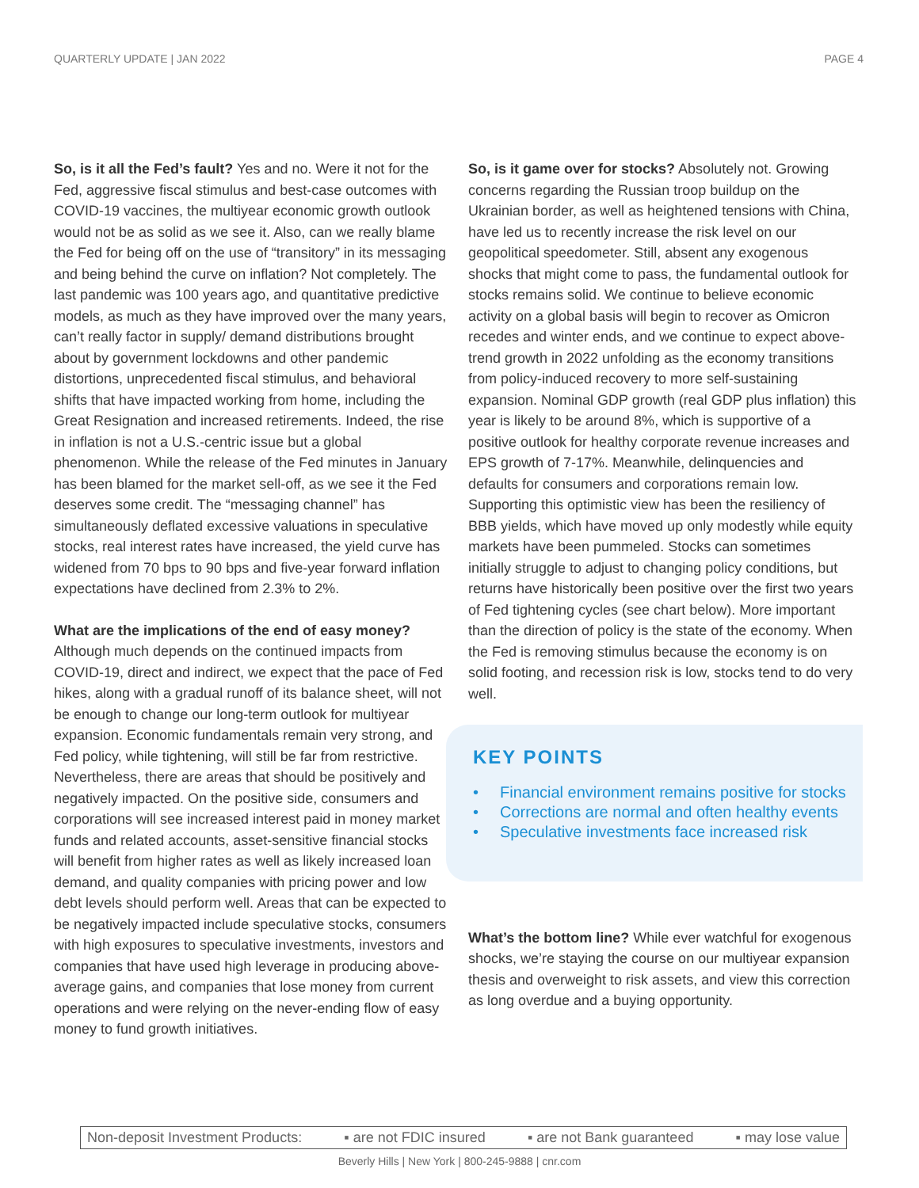QUARTERLY UPDATE | JAN 2022 PAGE 4
So, is it all the Fed’s fault? Yes and no. Were it not for the Fed, aggressive fiscal stimulus and best-case outcomes with COVID-19 vaccines, the multiyear economic growth outlook would not be as solid as we see it. Also, can we really blame the Fed for being off on the use of “transitory” in its messaging and being behind the curve on inflation? Not completely. The last pandemic was 100 years ago, and quantitative predictive models, as much as they have improved over the many years, can’t really factor in supply/ demand distributions brought about by government lockdowns and other pandemic distortions, unprecedented fiscal stimulus, and behavioral shifts that have impacted working from home, including the Great Resignation and increased retirements. Indeed, the rise in inflation is not a U.S.-centric issue but a global phenomenon. While the release of the Fed minutes in January has been blamed for the market sell-off, as we see it the Fed deserves some credit. The “messaging channel” has simultaneously deflated excessive valuations in speculative stocks, real interest rates have increased, the yield curve has widened from 70 bps to 90 bps and five-year forward inflation expectations have declined from 2.3% to 2%.
What are the implications of the end of easy money? Although much depends on the continued impacts from COVID-19, direct and indirect, we expect that the pace of Fed hikes, along with a gradual runoff of its balance sheet, will not be enough to change our long-term outlook for multiyear expansion. Economic fundamentals remain very strong, and Fed policy, while tightening, will still be far from restrictive. Nevertheless, there are areas that should be positively and negatively impacted. On the positive side, consumers and corporations will see increased interest paid in money market funds and related accounts, asset-sensitive financial stocks will benefit from higher rates as well as likely increased loan demand, and quality companies with pricing power and low debt levels should perform well. Areas that can be expected to be negatively impacted include speculative stocks, consumers with high exposures to speculative investments, investors and companies that have used high leverage in producing above-average gains, and companies that lose money from current operations and were relying on the never-ending flow of easy money to fund growth initiatives.
So, is it game over for stocks? Absolutely not. Growing concerns regarding the Russian troop buildup on the Ukrainian border, as well as heightened tensions with China, have led us to recently increase the risk level on our geopolitical speedometer. Still, absent any exogenous shocks that might come to pass, the fundamental outlook for stocks remains solid. We continue to believe economic activity on a global basis will begin to recover as Omicron recedes and winter ends, and we continue to expect above-trend growth in 2022 unfolding as the economy transitions from policy-induced recovery to more self-sustaining expansion. Nominal GDP growth (real GDP plus inflation) this year is likely to be around 8%, which is supportive of a positive outlook for healthy corporate revenue increases and EPS growth of 7-17%. Meanwhile, delinquencies and defaults for consumers and corporations remain low. Supporting this optimistic view has been the resiliency of BBB yields, which have moved up only modestly while equity markets have been pummeled. Stocks can sometimes initially struggle to adjust to changing policy conditions, but returns have historically been positive over the first two years of Fed tightening cycles (see chart below). More important than the direction of policy is the state of the economy. When the Fed is removing stimulus because the economy is on solid footing, and recession risk is low, stocks tend to do very well.
KEY POINTS
• Financial environment remains positive for stocks
• Corrections are normal and often healthy events
• Speculative investments face increased risk
What’s the bottom line? While ever watchful for exogenous shocks, we’re staying the course on our multiyear expansion thesis and overweight to risk assets, and view this correction as long overdue and a buying opportunity.
Non-deposit Investment Products: ▪ are not FDIC insured ▪ are not Bank guaranteed ▪ may lose value
Beverly Hills | New York | 800-245-9888 | cnr.com